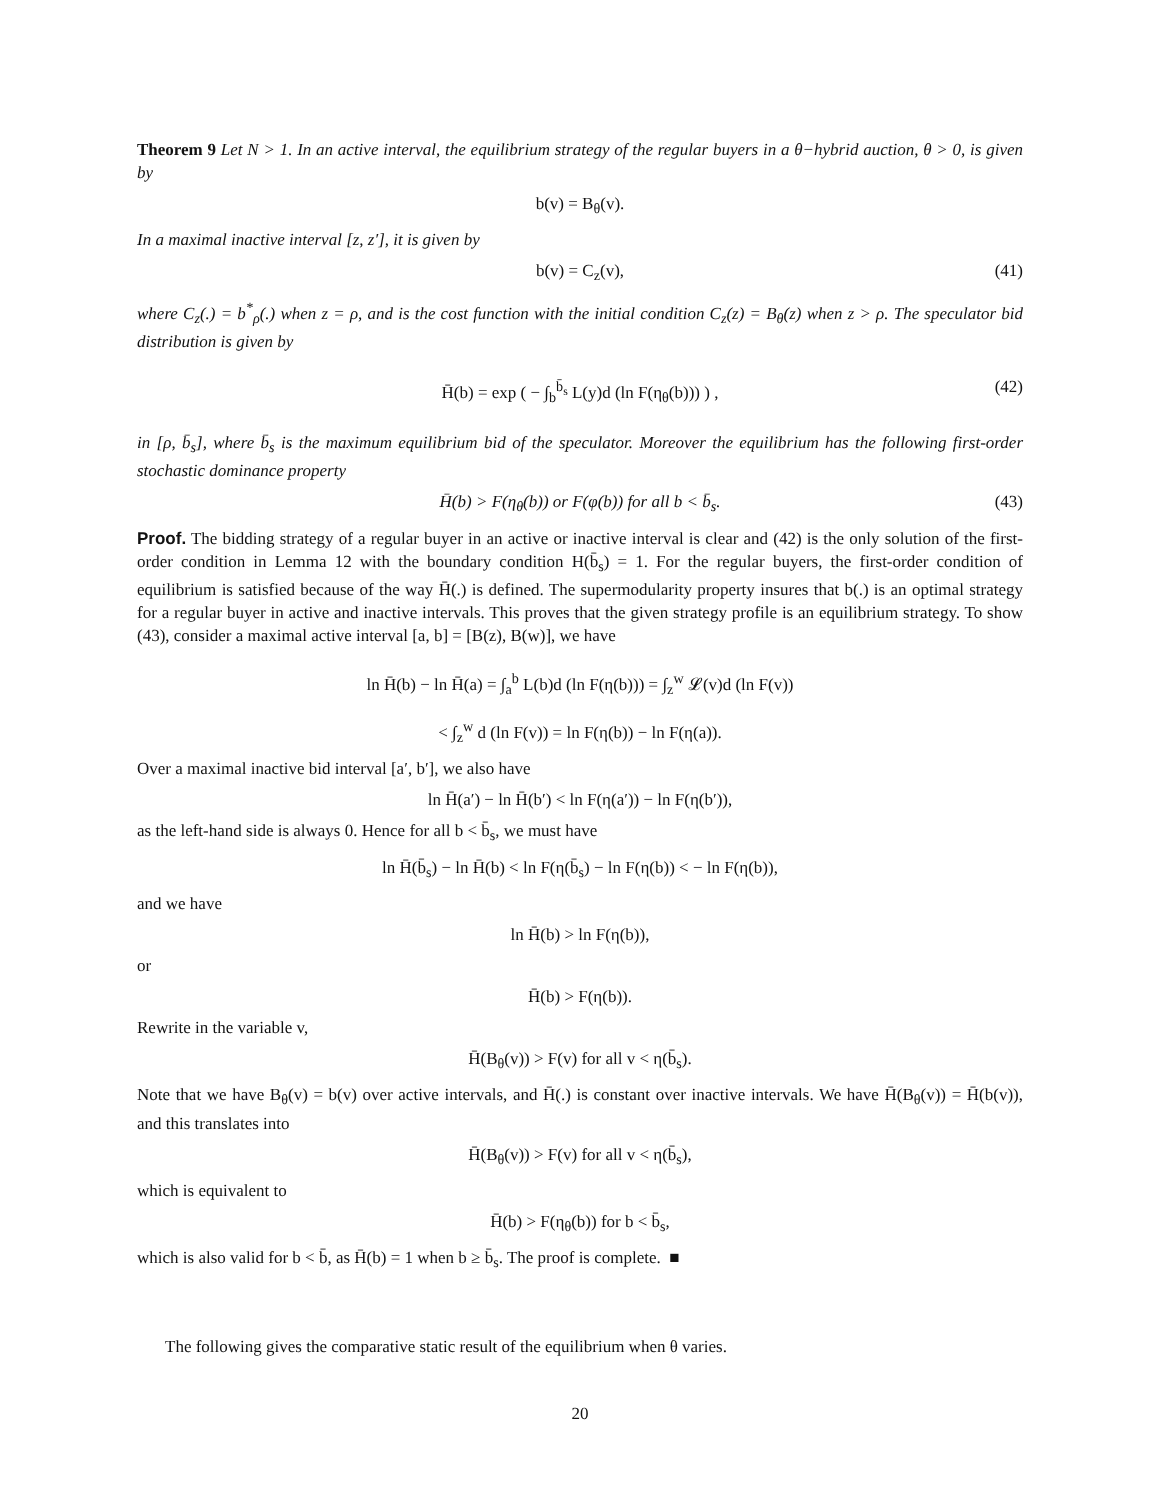Theorem 9 Let N > 1. In an active interval, the equilibrium strategy of the regular buyers in a θ−hybrid auction, θ > 0, is given by
b(v) = B<sub>θ</sub>(v).
In a maximal inactive interval [z, z′], it is given by
b(v) = C<sub>z</sub>(v), (41)
where C<sub>z</sub>(.) = b<sup>*</sup><sub>ρ</sub>(.) when z = ρ, and is the cost function with the initial condition C<sub>z</sub>(z) = B<sub>θ</sub>(z) when z > ρ. The speculator bid distribution is given by
H̄(b) = exp ( − ∫<sub>b</sub><sup>b̄<sub>s</sub></sup> L(y)d (ln F(η<sub>θ</sub>(b))) ) , (42)
in [ρ, b̄<sub>s</sub>], where b̄<sub>s</sub> is the maximum equilibrium bid of the speculator. Moreover the equilibrium has the following first-order stochastic dominance property
H̄(b) > F(η<sub>θ</sub>(b)) or F(φ(b)) for all b < b̄<sub>s</sub>. (43)
Proof. The bidding strategy of a regular buyer in an active or inactive interval is clear and (42) is the only solution of the first-order condition in Lemma 12 with the boundary condition H(b̄<sub>s</sub>) = 1. For the regular buyers, the first-order condition of equilibrium is satisfied because of the way H̄(.) is defined. The supermodularity property insures that b(.) is an optimal strategy for a regular buyer in active and inactive intervals. This proves that the given strategy profile is an equilibrium strategy. To show (43), consider a maximal active interval [a, b] = [B(z), B(w)], we have
ln H̄(b) − ln H̄(a) = ∫<sub>a</sub><sup>b</sup> L(b)d (ln F(η(b))) = ∫<sub>z</sub><sup>w</sup> 𝓛(v)d (ln F(v))
< ∫<sub>z</sub><sup>w</sup> d (ln F(v)) = ln F(η(b)) − ln F(η(a)).
Over a maximal inactive bid interval [a′, b′], we also have
ln H̄(a′) − ln H̄(b′) < ln F(η(a′)) − ln F(η(b′)),
as the left-hand side is always 0. Hence for all b < b̄<sub>s</sub>, we must have
ln H̄(b̄<sub>s</sub>) − ln H̄(b) < ln F(η(b̄<sub>s</sub>) − ln F(η(b)) < − ln F(η(b)),
and we have
ln H̄(b) > ln F(η(b)),
or
H̄(b) > F(η(b)).
Rewrite in the variable v,
H̄(B<sub>θ</sub>(v)) > F(v) for all v < η(b̄<sub>s</sub>).
Note that we have B<sub>θ</sub>(v) = b(v) over active intervals, and H̄(.) is constant over inactive intervals. We have H̄(B<sub>θ</sub>(v)) = H̄(b(v)), and this translates into
H̄(B<sub>θ</sub>(v)) > F(v) for all v < η(b̄<sub>s</sub>),
which is equivalent to
H̄(b) > F(η<sub>θ</sub>(b)) for b < b̄<sub>s</sub>,
which is also valid for b < b̄, as H̄(b) = 1 when b ≥ b̄<sub>s</sub>. The proof is complete. ■
The following gives the comparative static result of the equilibrium when θ varies.
20